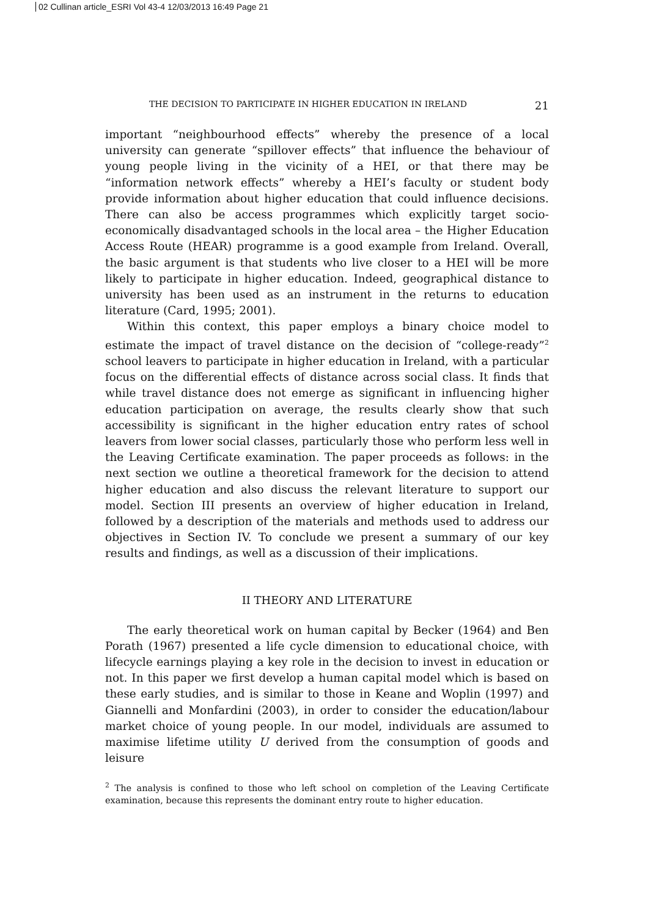02 Cullinan article_ESRI Vol 43-4 12/03/2013 16:49 Page 21
THE DECISION TO PARTICIPATE IN HIGHER EDUCATION IN IRELAND 21
important “neighbourhood effects” whereby the presence of a local university can generate “spillover effects” that influence the behaviour of young people living in the vicinity of a HEI, or that there may be “information network effects” whereby a HEI’s faculty or student body provide information about higher education that could influence decisions. There can also be access programmes which explicitly target socio-economically disadvantaged schools in the local area – the Higher Education Access Route (HEAR) programme is a good example from Ireland. Overall, the basic argument is that students who live closer to a HEI will be more likely to participate in higher education. Indeed, geographical distance to university has been used as an instrument in the returns to education literature (Card, 1995; 2001).
Within this context, this paper employs a binary choice model to estimate the impact of travel distance on the decision of “college-ready”<sup>2</sup> school leavers to participate in higher education in Ireland, with a particular focus on the differential effects of distance across social class. It finds that while travel distance does not emerge as significant in influencing higher education participation on average, the results clearly show that such accessibility is significant in the higher education entry rates of school leavers from lower social classes, particularly those who perform less well in the Leaving Certificate examination. The paper proceeds as follows: in the next section we outline a theoretical framework for the decision to attend higher education and also discuss the relevant literature to support our model. Section III presents an overview of higher education in Ireland, followed by a description of the materials and methods used to address our objectives in Section IV. To conclude we present a summary of our key results and findings, as well as a discussion of their implications.
II THEORY AND LITERATURE
The early theoretical work on human capital by Becker (1964) and Ben Porath (1967) presented a life cycle dimension to educational choice, with lifecycle earnings playing a key role in the decision to invest in education or not. In this paper we first develop a human capital model which is based on these early studies, and is similar to those in Keane and Woplin (1997) and Giannelli and Monfardini (2003), in order to consider the education/labour market choice of young people. In our model, individuals are assumed to maximise lifetime utility U derived from the consumption of goods and leisure
<sup>2</sup> The analysis is confined to those who left school on completion of the Leaving Certificate examination, because this represents the dominant entry route to higher education.